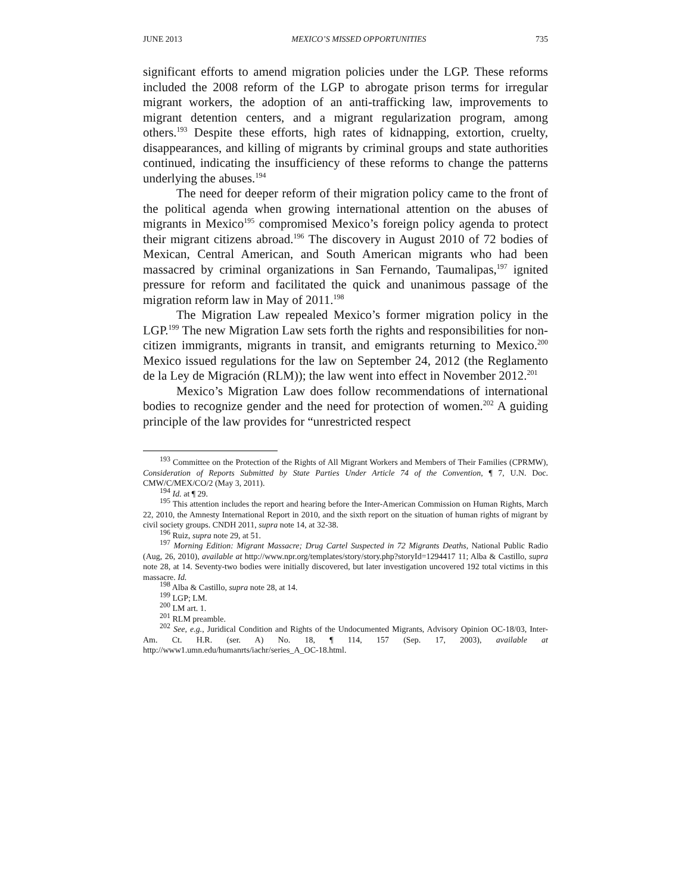JUNE 2013 MEXICO’S MISSED OPPORTUNITIES 735
significant efforts to amend migration policies under the LGP. These reforms included the 2008 reform of the LGP to abrogate prison terms for irregular migrant workers, the adoption of an anti-trafficking law, improvements to migrant detention centers, and a migrant regularization program, among others.<sup>193</sup> Despite these efforts, high rates of kidnapping, extortion, cruelty, disappearances, and killing of migrants by criminal groups and state authorities continued, indicating the insufficiency of these reforms to change the patterns underlying the abuses.<sup>194</sup>
The need for deeper reform of their migration policy came to the front of the political agenda when growing international attention on the abuses of migrants in Mexico<sup>195</sup> compromised Mexico’s foreign policy agenda to protect their migrant citizens abroad.<sup>196</sup> The discovery in August 2010 of 72 bodies of Mexican, Central American, and South American migrants who had been massacred by criminal organizations in San Fernando, Taumalipas,<sup>197</sup> ignited pressure for reform and facilitated the quick and unanimous passage of the migration reform law in May of 2011.<sup>198</sup>
The Migration Law repealed Mexico’s former migration policy in the LGP.<sup>199</sup> The new Migration Law sets forth the rights and responsibilities for non-citizen immigrants, migrants in transit, and emigrants returning to Mexico.<sup>200</sup> Mexico issued regulations for the law on September 24, 2012 (the Reglamento de la Ley de Migración (RLM)); the law went into effect in November 2012.<sup>201</sup>
Mexico’s Migration Law does follow recommendations of international bodies to recognize gender and the need for protection of women.<sup>202</sup> A guiding principle of the law provides for “unrestricted respect
<sup>193</sup> Committee on the Protection of the Rights of All Migrant Workers and Members of Their Families (CPRMW), Consideration of Reports Submitted by State Parties Under Article 74 of the Convention, ¶ 7, U.N. Doc. CMW/C/MEX/CO/2 (May 3, 2011).
<sup>194</sup> Id. at ¶ 29.
<sup>195</sup> This attention includes the report and hearing before the Inter-American Commission on Human Rights, March 22, 2010, the Amnesty International Report in 2010, and the sixth report on the situation of human rights of migrant by civil society groups. CNDH 2011, supra note 14, at 32-38.
<sup>196</sup> Ruiz, supra note 29, at 51.
<sup>197</sup> Morning Edition: Migrant Massacre; Drug Cartel Suspected in 72 Migrants Deaths, National Public Radio (Aug, 26, 2010), available at http://www.npr.org/templates/story/story.php?storyId=1294417 11; Alba & Castillo, supra note 28, at 14. Seventy-two bodies were initially discovered, but later investigation uncovered 192 total victims in this massacre. Id.
<sup>198</sup> Alba & Castillo, supra note 28, at 14.
<sup>199</sup> LGP; LM.
<sup>200</sup> LM art. 1.
<sup>201</sup> RLM preamble.
<sup>202</sup> See, e.g., Juridical Condition and Rights of the Undocumented Migrants, Advisory Opinion OC-18/03, Inter-Am. Ct. H.R. (ser. A) No. 18, ¶ 114, 157 (Sep. 17, 2003), available at http://www1.umn.edu/humanrts/iachr/series_A_OC-18.html.